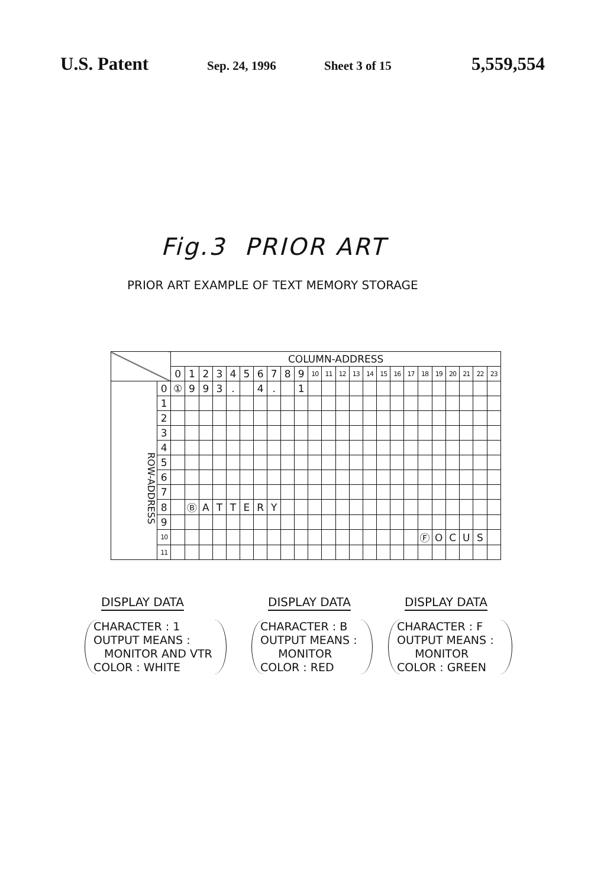U.S. Patent Sep. 24, 1996 Sheet 3 of 15 5,559,554
Fig.3 PRIOR ART
PRIOR ART EXAMPLE OF TEXT MEMORY STORAGE
| | | COLUMN-ADDRESS | | | | | | | | | | | | | | | | | | | | | | | |
| | | 0 | 1 | 2 | 3 | 4 | 5 | 6 | 7 | 8 | 9 | 10 | 11 | 12 | 13 | 14 | 15 | 16 | 17 | 18 | 19 | 20 | 21 | 22 | 23 |
| ROW-ADDRESS | 0 | ① | 9 | 9 | 3 | . | | 4 | . | | 1 | | | | | | | | | | | | | | |
| | 1 | | | | | | | | | | | | | | | | | | | | | | | | |
| | 2 | | | | | | | | | | | | | | | | | | | | | | | | |
| | 3 | | | | | | | | | | | | | | | | | | | | | | | | |
| | 4 | | | | | | | | | | | | | | | | | | | | | | | | |
| | 5 | | | | | | | | | | | | | | | | | | | | | | | | |
| | 6 | | | | | | | | | | | | | | | | | | | | | | | | |
| | 7 | | | | | | | | | | | | | | | | | | | | | | | | |
| | 8 | | Ⓑ | A | T | T | E | R | Y | | | | | | | | | | | | | | | | |
| | 9 | | | | | | | | | | | | | | | | | | | | | | | | |
| | 10 | | | | | | | | | | | | | | | | | | | Ⓕ | O | C | U | S | |
| | 11 | | | | | | | | | | | | | | | | | | | | | | | | |
DISPLAY DATA
CHARACTER : 1
OUTPUT MEANS :
MONITOR AND VTR
COLOR : WHITE
DISPLAY DATA
CHARACTER : B
OUTPUT MEANS :
MONITOR
COLOR : RED
DISPLAY DATA
CHARACTER : F
OUTPUT MEANS :
MONITOR
COLOR : GREEN